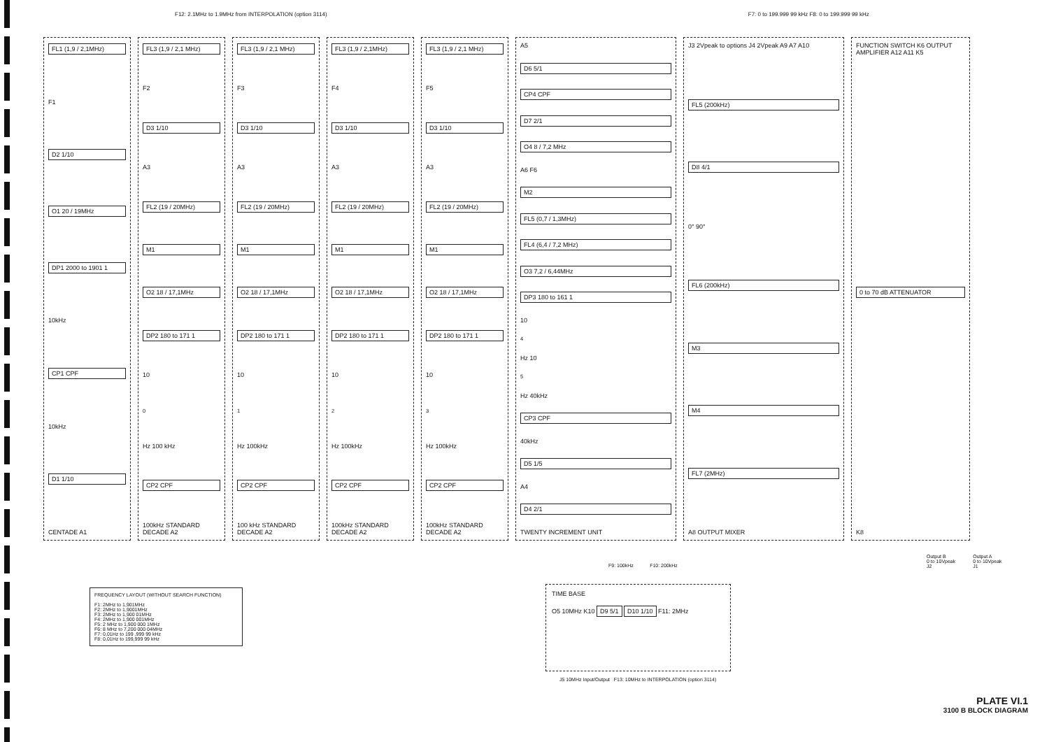F12: 2.1MHz to 1.9MHz from INTERPOLATION (option 3114) F7: 0 to 199.999 99 kHz F8: 0 to 199.999 99 kHz
FL1 (1,9 / 2,1MHz)
F1
D2 1/10
O1 20 / 19MHz
DP1 2000 to 1901 1
10kHz
CP1 CPF
10kHz
D1 1/10
CENTADE A1
FL3 (1,9 / 2,1 MHz)
F2
D3 1/10
A3
FL2 (19 / 20MHz)
M1
O2 18 / 17,1MHz
DP2 180 to 171 1
10<sup>0</sup>Hz 100 kHz
CP2 CPF
100kHz STANDARD DECADE A2
FL3 (1,9 / 2,1 MHz)
F3
D3 1/10
A3
FL2 (19 / 20MHz)
M1
O2 18 / 17,1MHz
DP2 180 to 171 1
10<sup>1</sup>Hz 100kHz
CP2 CPF
100 kHz STANDARD DECADE A2
FL3 (1,9 / 2,1MHz)
F4
D3 1/10
A3
FL2 (19 / 20MHz)
M1
O2 18 / 17,1MHz
DP2 180 to 171 1
10<sup>2</sup>Hz 100kHz
CP2 CPF
100kHz STANDARD DECADE A2
FL3 (1,9 / 2,1 MHz)
F5
D3 1/10
A3
FL2 (19 / 20MHz)
M1
O2 18 / 17,1MHz
DP2 180 to 171 1
10<sup>3</sup>Hz 100kHz
CP2 CPF
100kHz STANDARD DECADE A2
A5
D6 5/1
CP4 CPF
D7 2/1
O4 8 / 7,2 MHz
A6 F6
M2
FL5 (0,7 / 1,3MHz)
FL4 (6,4 / 7,2 MHz)
O3 7,2 / 6,44MHz
DP3 180 to 161 1
10<sup>4</sup>Hz 10<sup>5</sup>Hz 40kHz
CP3 CPF
40kHz
D5 1/5
A4
D4 2/1
TWENTY INCREMENT UNIT
J3 2Vpeak to options J4 2Vpeak A9 A7 A10
FL5 (200kHz)
D8 4/1
0° 90°
FL6 (200kHz)
M3
M4
FL7 (2MHz)
A8 OUTPUT MIXER
FUNCTION SWITCH K6 OUTPUT AMPLIFIER A12 A11 K5
0 to 70 dB ATTENUATOR
K8
F9: 100kHz F10: 200kHz
Output B
0 to 10Vpeak
J2
Output A
0 to 10Vpeak
J1
FREQUENCY LAYOUT (WITHOUT SEARCH FUNCTION)
F1: 2MHz to 1,901MHz
F2: 2MHz to 1,9001MHz
F3: 2MHz to 1,900 01MHz
F4: 2MHz to 1,900 001MHz
F5: 2 MHz to 1,900 000 1MHz
F6: 8 MHz to 7,200 000 04MHz
F7: 0,01Hz to 199 ,999 99 kHz
F8: 0,01Hz to 199,999 99 kHz
TIME BASE
O5 10MHz K10 D9 5/1 D10 1/10 F11: 2MHz
J5 10MHz Input/Output F13: 10MHz to INTERPOLATION (option 3114)
PLATE VI.1
3100 B BLOCK DIAGRAM